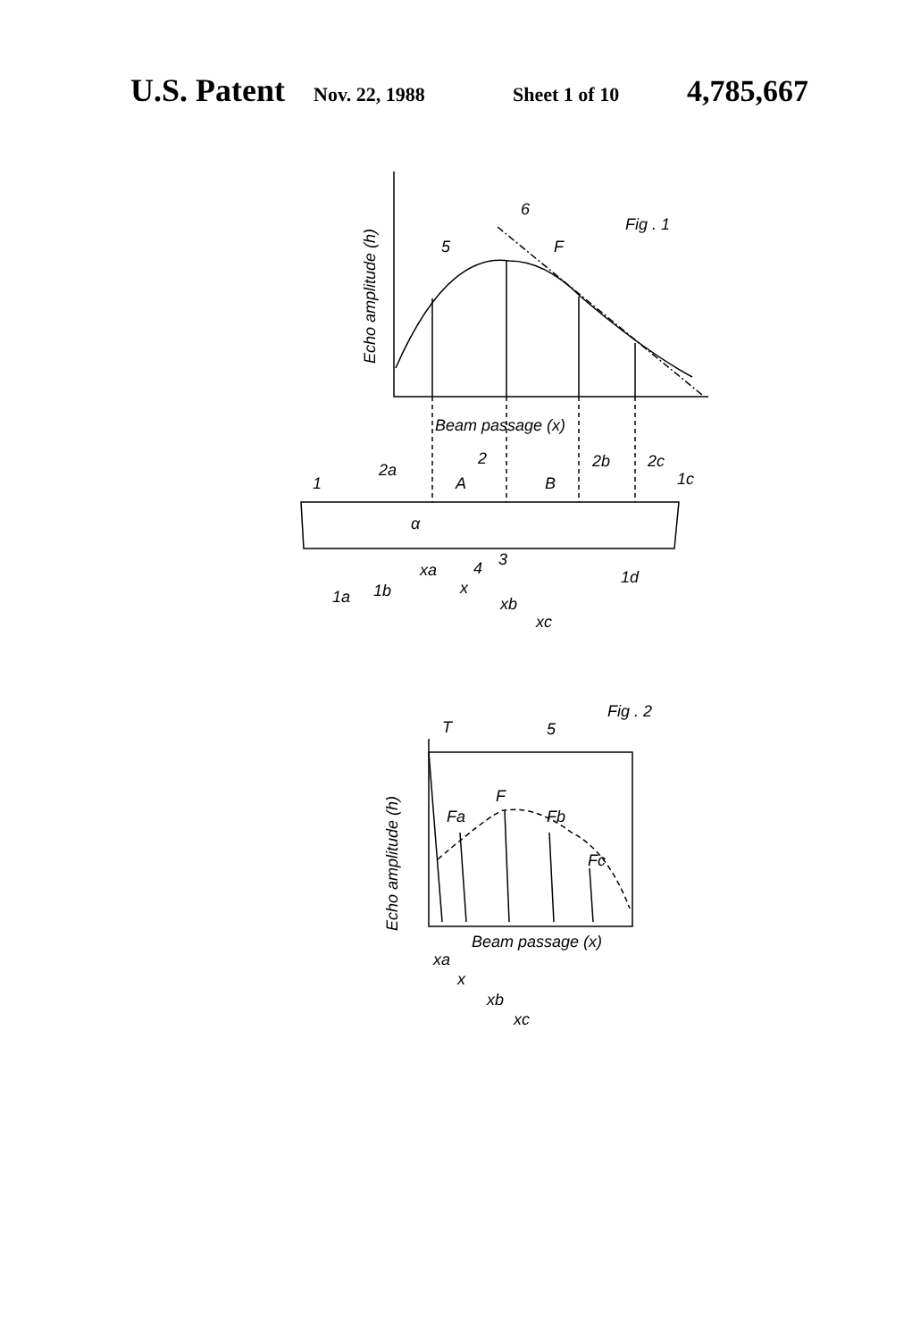U.S. Patent Nov. 22, 1988 Sheet 1 of 10 4,785,667
Fig . 1
6
F
5
Beam passage (x)
Echo amplitude (h)
2a
2
2b
2c
A
B
1
1c
α
4
3
xa
x
xb
xc
1a
1b
1d
Fig . 2
T
5
F
Fa
Fb
Fc
Beam passage (x)
Echo amplitude (h)
xa
x
xb
xc